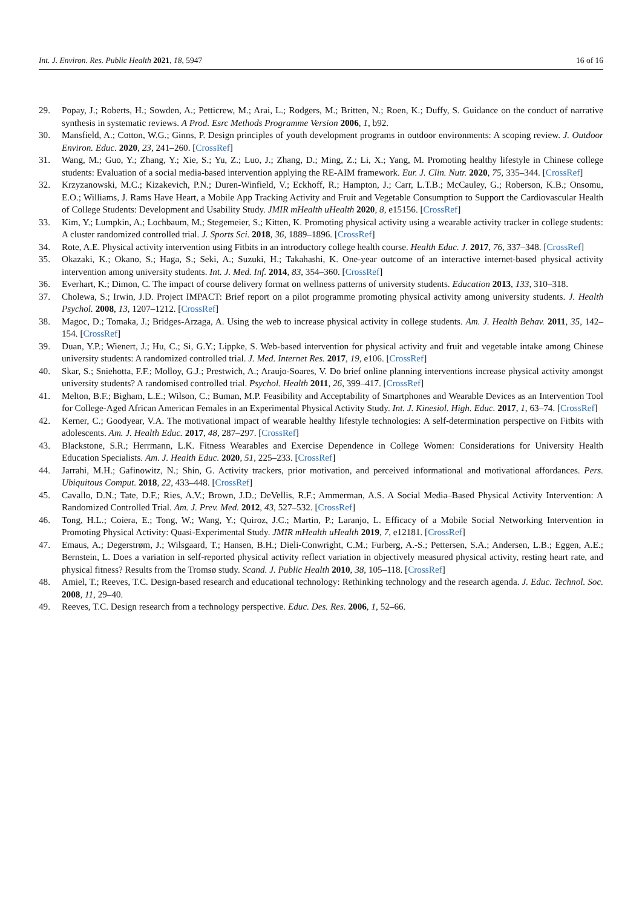Int. J. Environ. Res. Public Health 2021, 18, 5947 16 of 16
29. Popay, J.; Roberts, H.; Sowden, A.; Petticrew, M.; Arai, L.; Rodgers, M.; Britten, N.; Roen, K.; Duffy, S. Guidance on the conduct of narrative synthesis in systematic reviews. A Prod. Esrc Methods Programme Version 2006, 1, b92.
30. Mansfield, A.; Cotton, W.G.; Ginns, P. Design principles of youth development programs in outdoor environments: A scoping review. J. Outdoor Environ. Educ. 2020, 23, 241–260. [CrossRef]
31. Wang, M.; Guo, Y.; Zhang, Y.; Xie, S.; Yu, Z.; Luo, J.; Zhang, D.; Ming, Z.; Li, X.; Yang, M. Promoting healthy lifestyle in Chinese college students: Evaluation of a social media-based intervention applying the RE-AIM framework. Eur. J. Clin. Nutr. 2020, 75, 335–344. [CrossRef]
32. Krzyzanowski, M.C.; Kizakevich, P.N.; Duren-Winfield, V.; Eckhoff, R.; Hampton, J.; Carr, L.T.B.; McCauley, G.; Roberson, K.B.; Onsomu, E.O.; Williams, J. Rams Have Heart, a Mobile App Tracking Activity and Fruit and Vegetable Consumption to Support the Cardiovascular Health of College Students: Development and Usability Study. JMIR mHealth uHealth 2020, 8, e15156. [CrossRef]
33. Kim, Y.; Lumpkin, A.; Lochbaum, M.; Stegemeier, S.; Kitten, K. Promoting physical activity using a wearable activity tracker in college students: A cluster randomized controlled trial. J. Sports Sci. 2018, 36, 1889–1896. [CrossRef]
34. Rote, A.E. Physical activity intervention using Fitbits in an introductory college health course. Health Educ. J. 2017, 76, 337–348. [CrossRef]
35. Okazaki, K.; Okano, S.; Haga, S.; Seki, A.; Suzuki, H.; Takahashi, K. One-year outcome of an interactive internet-based physical activity intervention among university students. Int. J. Med. Inf. 2014, 83, 354–360. [CrossRef]
36. Everhart, K.; Dimon, C. The impact of course delivery format on wellness patterns of university students. Education 2013, 133, 310–318.
37. Cholewa, S.; Irwin, J.D. Project IMPACT: Brief report on a pilot programme promoting physical activity among university students. J. Health Psychol. 2008, 13, 1207–1212. [CrossRef]
38. Magoc, D.; Tomaka, J.; Bridges-Arzaga, A. Using the web to increase physical activity in college students. Am. J. Health Behav. 2011, 35, 142–154. [CrossRef]
39. Duan, Y.P.; Wienert, J.; Hu, C.; Si, G.Y.; Lippke, S. Web-based intervention for physical activity and fruit and vegetable intake among Chinese university students: A randomized controlled trial. J. Med. Internet Res. 2017, 19, e106. [CrossRef]
40. Skar, S.; Sniehotta, F.F.; Molloy, G.J.; Prestwich, A.; Araujo-Soares, V. Do brief online planning interventions increase physical activity amongst university students? A randomised controlled trial. Psychol. Health 2011, 26, 399–417. [CrossRef]
41. Melton, B.F.; Bigham, L.E.; Wilson, C.; Buman, M.P. Feasibility and Acceptability of Smartphones and Wearable Devices as an Intervention Tool for College-Aged African American Females in an Experimental Physical Activity Study. Int. J. Kinesiol. High. Educ. 2017, 1, 63–74. [CrossRef]
42. Kerner, C.; Goodyear, V.A. The motivational impact of wearable healthy lifestyle technologies: A self-determination perspective on Fitbits with adolescents. Am. J. Health Educ. 2017, 48, 287–297. [CrossRef]
43. Blackstone, S.R.; Herrmann, L.K. Fitness Wearables and Exercise Dependence in College Women: Considerations for University Health Education Specialists. Am. J. Health Educ. 2020, 51, 225–233. [CrossRef]
44. Jarrahi, M.H.; Gafinowitz, N.; Shin, G. Activity trackers, prior motivation, and perceived informational and motivational affordances. Pers. Ubiquitous Comput. 2018, 22, 433–448. [CrossRef]
45. Cavallo, D.N.; Tate, D.F.; Ries, A.V.; Brown, J.D.; DeVellis, R.F.; Ammerman, A.S. A Social Media–Based Physical Activity Intervention: A Randomized Controlled Trial. Am. J. Prev. Med. 2012, 43, 527–532. [CrossRef]
46. Tong, H.L.; Coiera, E.; Tong, W.; Wang, Y.; Quiroz, J.C.; Martin, P.; Laranjo, L. Efficacy of a Mobile Social Networking Intervention in Promoting Physical Activity: Quasi-Experimental Study. JMIR mHealth uHealth 2019, 7, e12181. [CrossRef]
47. Emaus, A.; Degerstrøm, J.; Wilsgaard, T.; Hansen, B.H.; Dieli-Conwright, C.M.; Furberg, A.-S.; Pettersen, S.A.; Andersen, L.B.; Eggen, A.E.; Bernstein, L. Does a variation in self-reported physical activity reflect variation in objectively measured physical activity, resting heart rate, and physical fitness? Results from the Tromsø study. Scand. J. Public Health 2010, 38, 105–118. [CrossRef]
48. Amiel, T.; Reeves, T.C. Design-based research and educational technology: Rethinking technology and the research agenda. J. Educ. Technol. Soc. 2008, 11, 29–40.
49. Reeves, T.C. Design research from a technology perspective. Educ. Des. Res. 2006, 1, 52–66.